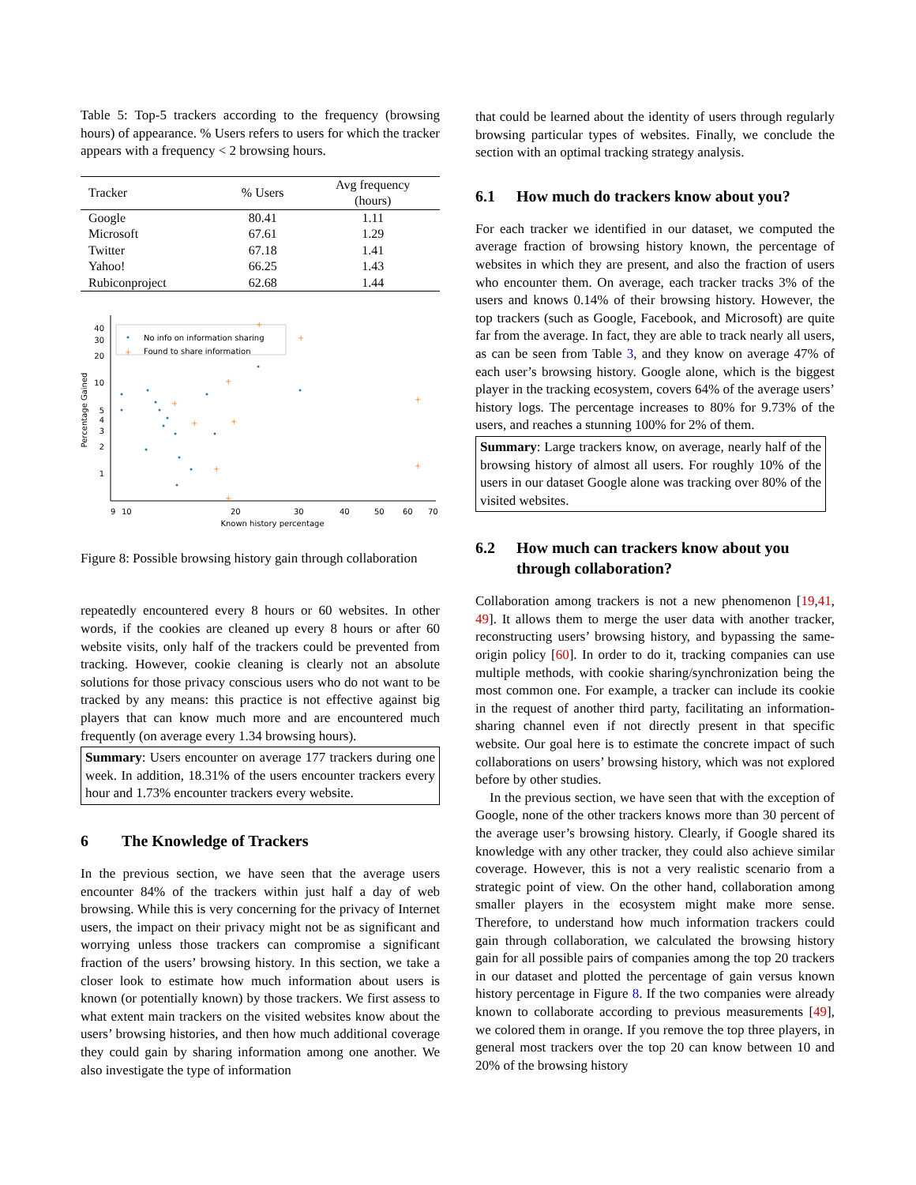Table 5: Top-5 trackers according to the frequency (browsing hours) of appearance. % Users refers to users for which the tracker appears with a frequency < 2 browsing hours.
| Tracker | % Users | Avg frequency (hours) |
| --- | --- | --- |
| Google | 80.41 | 1.11 |
| Microsoft | 67.61 | 1.29 |
| Twitter | 67.18 | 1.41 |
| Yahoo! | 66.25 | 1.43 |
| Rubiconproject | 62.68 | 1.44 |
40
30
20
10
5
4
3
2
1
9
10
20
30
40
50
60
70
Known history percentage
Percentage Gained
No info on information sharing
+
Found to share information
+
+
+
+
+
+
+
+
+
+
Figure 8: Possible browsing history gain through collaboration
repeatedly encountered every 8 hours or 60 websites. In other words, if the cookies are cleaned up every 8 hours or after 60 website visits, only half of the trackers could be prevented from tracking. However, cookie cleaning is clearly not an absolute solutions for those privacy conscious users who do not want to be tracked by any means: this practice is not effective against big players that can know much more and are encountered much frequently (on average every 1.34 browsing hours).
Summary: Users encounter on average 177 trackers during one week. In addition, 18.31% of the users encounter trackers every hour and 1.73% encounter trackers every website.
6 The Knowledge of Trackers
In the previous section, we have seen that the average users encounter 84% of the trackers within just half a day of web browsing. While this is very concerning for the privacy of Internet users, the impact on their privacy might not be as significant and worrying unless those trackers can compromise a significant fraction of the users’ browsing history. In this section, we take a closer look to estimate how much information about users is known (or potentially known) by those trackers. We first assess to what extent main trackers on the visited websites know about the users’ browsing histories, and then how much additional coverage they could gain by sharing information among one another. We also investigate the type of information
that could be learned about the identity of users through regularly browsing particular types of websites. Finally, we conclude the section with an optimal tracking strategy analysis.
6.1 How much do trackers know about you?
For each tracker we identified in our dataset, we computed the average fraction of browsing history known, the percentage of websites in which they are present, and also the fraction of users who encounter them. On average, each tracker tracks 3% of the users and knows 0.14% of their browsing history. However, the top trackers (such as Google, Facebook, and Microsoft) are quite far from the average. In fact, they are able to track nearly all users, as can be seen from Table 3, and they know on average 47% of each user’s browsing history. Google alone, which is the biggest player in the tracking ecosystem, covers 64% of the average users’ history logs. The percentage increases to 80% for 9.73% of the users, and reaches a stunning 100% for 2% of them.
Summary: Large trackers know, on average, nearly half of the browsing history of almost all users. For roughly 10% of the users in our dataset Google alone was tracking over 80% of the visited websites.
6.2 How much can trackers know about you through collaboration?
Collaboration among trackers is not a new phenomenon [19,41, 49]. It allows them to merge the user data with another tracker, reconstructing users’ browsing history, and bypassing the same-origin policy [60]. In order to do it, tracking companies can use multiple methods, with cookie sharing/synchronization being the most common one. For example, a tracker can include its cookie in the request of another third party, facilitating an information-sharing channel even if not directly present in that specific website. Our goal here is to estimate the concrete impact of such collaborations on users’ browsing history, which was not explored before by other studies.
In the previous section, we have seen that with the exception of Google, none of the other trackers knows more than 30 percent of the average user’s browsing history. Clearly, if Google shared its knowledge with any other tracker, they could also achieve similar coverage. However, this is not a very realistic scenario from a strategic point of view. On the other hand, collaboration among smaller players in the ecosystem might make more sense. Therefore, to understand how much information trackers could gain through collaboration, we calculated the browsing history gain for all possible pairs of companies among the top 20 trackers in our dataset and plotted the percentage of gain versus known history percentage in Figure 8. If the two companies were already known to collaborate according to previous measurements [49], we colored them in orange. If you remove the top three players, in general most trackers over the top 20 can know between 10 and 20% of the browsing history